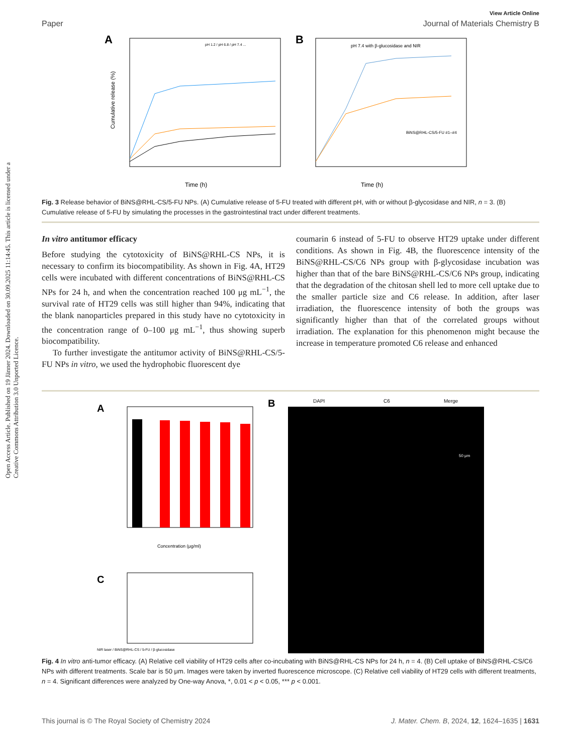Open Access Article. Published on 19 Jänner 2024. Downloaded on 30.09.2025 11:14:45. This article is licensed under a Creative Commons Attribution 3.0 Unported Licence.
View Article Online
Paper Journal of Materials Chemistry B
A
Time (h)
pH 1.2 / pH 6.8 / pH 7.4 ...
Cumulative release (%)
B
pH 7.4 with β-glucosidase and NIR
Time (h)
BiNS@RHL-CS/5-FU #1–#4
Fig. 3 Release behavior of BiNS@RHL-CS/5-FU NPs. (A) Cumulative release of 5-FU treated with different pH, with or without β-glycosidase and NIR, n = 3. (B) Cumulative release of 5-FU by simulating the processes in the gastrointestinal tract under different treatments.
In vitro antitumor efficacy
Before studying the cytotoxicity of BiNS@RHL-CS NPs, it is necessary to confirm its biocompatibility. As shown in Fig. 4A, HT29 cells were incubated with different concentrations of BiNS@RHL-CS NPs for 24 h, and when the concentration reached 100 μg mL<sup>−1</sup>, the survival rate of HT29 cells was still higher than 94%, indicating that the blank nanoparticles prepared in this study have no cytotoxicity in the concentration range of 0–100 μg mL<sup>−1</sup>, thus showing superb biocompatibility.
To further investigate the antitumor activity of BiNS@RHL-CS/5-FU NPs in vitro, we used the hydrophobic fluorescent dye
coumarin 6 instead of 5-FU to observe HT29 uptake under different conditions. As shown in Fig. 4B, the fluorescence intensity of the BiNS@RHL-CS/C6 NPs group with β-glycosidase incubation was higher than that of the bare BiNS@RHL-CS/C6 NPs group, indicating that the degradation of the chitosan shell led to more cell uptake due to the smaller particle size and C6 release. In addition, after laser irradiation, the fluorescence intensity of both the groups was significantly higher than that of the correlated groups without irradiation. The explanation for this phenomenon might because the increase in temperature promoted C6 release and enhanced
A
Concentration (μg/ml)
C
NIR laser / BiNS@RHL-CS / 5-FU / β-glucosidase
B
DAPI
C6
Merge
50 μm
Fig. 4 In vitro anti-tumor efficacy. (A) Relative cell viability of HT29 cells after co-incubating with BiNS@RHL-CS NPs for 24 h, n = 4. (B) Cell uptake of BiNS@RHL-CS/C6 NPs with different treatments. Scale bar is 50 μm. Images were taken by inverted fluorescence microscope. (C) Relative cell viability of HT29 cells with different treatments, n = 4. Significant differences were analyzed by One-way Anova, *, 0.01 < p < 0.05, *** p < 0.001.
This journal is © The Royal Society of Chemistry 2024 J. Mater. Chem. B, 2024, 12, 1624–1635 | 1631